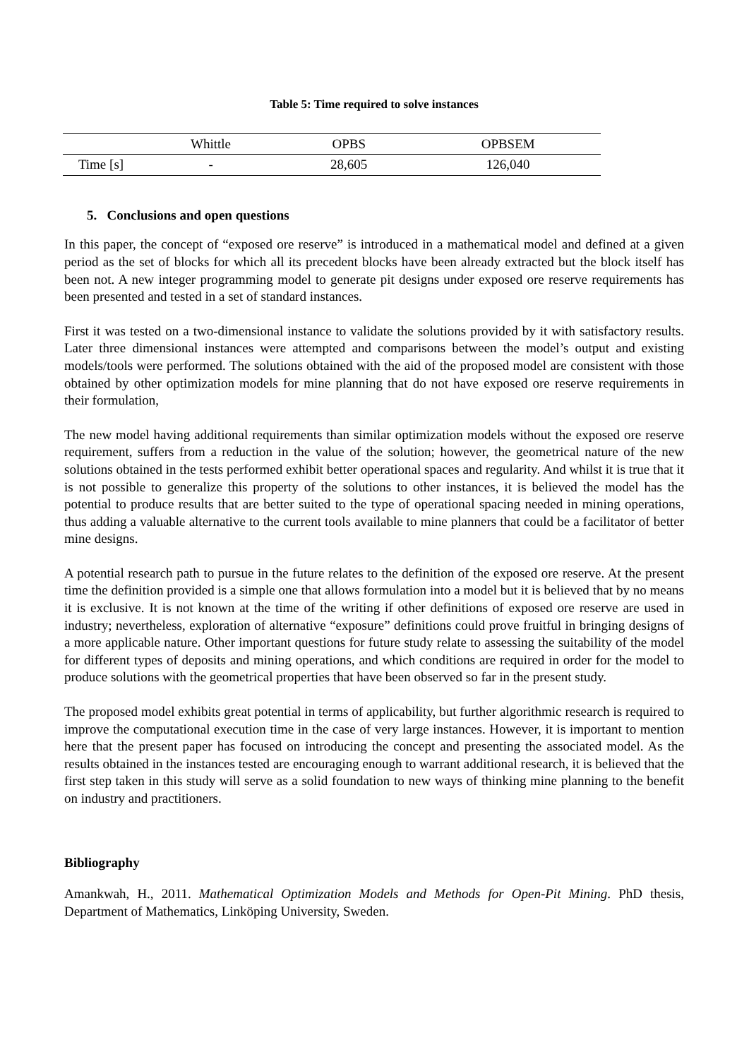Table 5: Time required to solve instances
| | Whittle | OPBS | OPBSEM |
| --- | --- | --- | --- |
| Time [s] | - | 28,605 | 126,040 |
5. Conclusions and open questions
In this paper, the concept of “exposed ore reserve” is introduced in a mathematical model and defined at a given period as the set of blocks for which all its precedent blocks have been already extracted but the block itself has been not. A new integer programming model to generate pit designs under exposed ore reserve requirements has been presented and tested in a set of standard instances.
First it was tested on a two-dimensional instance to validate the solutions provided by it with satisfactory results. Later three dimensional instances were attempted and comparisons between the model’s output and existing models/tools were performed. The solutions obtained with the aid of the proposed model are consistent with those obtained by other optimization models for mine planning that do not have exposed ore reserve requirements in their formulation,
The new model having additional requirements than similar optimization models without the exposed ore reserve requirement, suffers from a reduction in the value of the solution; however, the geometrical nature of the new solutions obtained in the tests performed exhibit better operational spaces and regularity. And whilst it is true that it is not possible to generalize this property of the solutions to other instances, it is believed the model has the potential to produce results that are better suited to the type of operational spacing needed in mining operations, thus adding a valuable alternative to the current tools available to mine planners that could be a facilitator of better mine designs.
A potential research path to pursue in the future relates to the definition of the exposed ore reserve. At the present time the definition provided is a simple one that allows formulation into a model but it is believed that by no means it is exclusive. It is not known at the time of the writing if other definitions of exposed ore reserve are used in industry; nevertheless, exploration of alternative “exposure” definitions could prove fruitful in bringing designs of a more applicable nature. Other important questions for future study relate to assessing the suitability of the model for different types of deposits and mining operations, and which conditions are required in order for the model to produce solutions with the geometrical properties that have been observed so far in the present study.
The proposed model exhibits great potential in terms of applicability, but further algorithmic research is required to improve the computational execution time in the case of very large instances. However, it is important to mention here that the present paper has focused on introducing the concept and presenting the associated model. As the results obtained in the instances tested are encouraging enough to warrant additional research, it is believed that the first step taken in this study will serve as a solid foundation to new ways of thinking mine planning to the benefit on industry and practitioners.
Bibliography
Amankwah, H., 2011. Mathematical Optimization Models and Methods for Open-Pit Mining. PhD thesis, Department of Mathematics, Linköping University, Sweden.